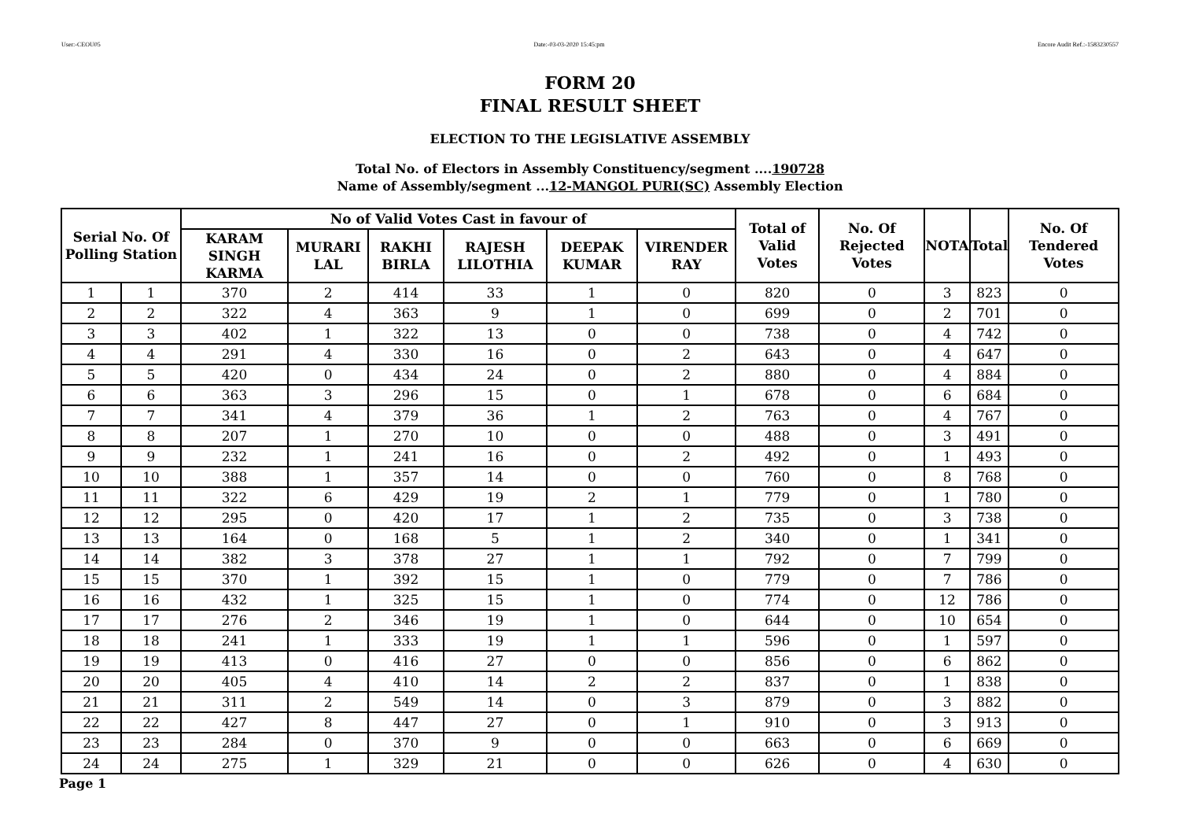User:-CEOU05 Date:-03-03-2020 15:45:pm Encore Audit Ref.:-1583230557
FORM 20
FINAL RESULT SHEET
ELECTION TO THE LEGISLATIVE ASSEMBLY
Total No. of Electors in Assembly Constituency/segment ....190728
Name of Assembly/segment ...12-MANGOL PURI(SC) Assembly Election
| Serial No. Of Polling Station | | No of Valid Votes Cast in favour of | | | | | | Total of Valid Votes | No. Of Rejected Votes | NOTA | Total | No. Of Tendered Votes |
| --- | --- | --- | --- | --- | --- | --- | --- | --- | --- | --- | --- | --- |
| | | KARAM SINGH KARMA | MURARI LAL | RAKHI BIRLA | RAJESH LILOTHIA | DEEPAK KUMAR | VIRENDER RAY | | | | | |
| 1 | 1 | 370 | 2 | 414 | 33 | 1 | 0 | 820 | 0 | 3 | 823 | 0 |
| 2 | 2 | 322 | 4 | 363 | 9 | 1 | 0 | 699 | 0 | 2 | 701 | 0 |
| 3 | 3 | 402 | 1 | 322 | 13 | 0 | 0 | 738 | 0 | 4 | 742 | 0 |
| 4 | 4 | 291 | 4 | 330 | 16 | 0 | 2 | 643 | 0 | 4 | 647 | 0 |
| 5 | 5 | 420 | 0 | 434 | 24 | 0 | 2 | 880 | 0 | 4 | 884 | 0 |
| 6 | 6 | 363 | 3 | 296 | 15 | 0 | 1 | 678 | 0 | 6 | 684 | 0 |
| 7 | 7 | 341 | 4 | 379 | 36 | 1 | 2 | 763 | 0 | 4 | 767 | 0 |
| 8 | 8 | 207 | 1 | 270 | 10 | 0 | 0 | 488 | 0 | 3 | 491 | 0 |
| 9 | 9 | 232 | 1 | 241 | 16 | 0 | 2 | 492 | 0 | 1 | 493 | 0 |
| 10 | 10 | 388 | 1 | 357 | 14 | 0 | 0 | 760 | 0 | 8 | 768 | 0 |
| 11 | 11 | 322 | 6 | 429 | 19 | 2 | 1 | 779 | 0 | 1 | 780 | 0 |
| 12 | 12 | 295 | 0 | 420 | 17 | 1 | 2 | 735 | 0 | 3 | 738 | 0 |
| 13 | 13 | 164 | 0 | 168 | 5 | 1 | 2 | 340 | 0 | 1 | 341 | 0 |
| 14 | 14 | 382 | 3 | 378 | 27 | 1 | 1 | 792 | 0 | 7 | 799 | 0 |
| 15 | 15 | 370 | 1 | 392 | 15 | 1 | 0 | 779 | 0 | 7 | 786 | 0 |
| 16 | 16 | 432 | 1 | 325 | 15 | 1 | 0 | 774 | 0 | 12 | 786 | 0 |
| 17 | 17 | 276 | 2 | 346 | 19 | 1 | 0 | 644 | 0 | 10 | 654 | 0 |
| 18 | 18 | 241 | 1 | 333 | 19 | 1 | 1 | 596 | 0 | 1 | 597 | 0 |
| 19 | 19 | 413 | 0 | 416 | 27 | 0 | 0 | 856 | 0 | 6 | 862 | 0 |
| 20 | 20 | 405 | 4 | 410 | 14 | 2 | 2 | 837 | 0 | 1 | 838 | 0 |
| 21 | 21 | 311 | 2 | 549 | 14 | 0 | 3 | 879 | 0 | 3 | 882 | 0 |
| 22 | 22 | 427 | 8 | 447 | 27 | 0 | 1 | 910 | 0 | 3 | 913 | 0 |
| 23 | 23 | 284 | 0 | 370 | 9 | 0 | 0 | 663 | 0 | 6 | 669 | 0 |
| 24 | 24 | 275 | 1 | 329 | 21 | 0 | 0 | 626 | 0 | 4 | 630 | 0 |
Page 1